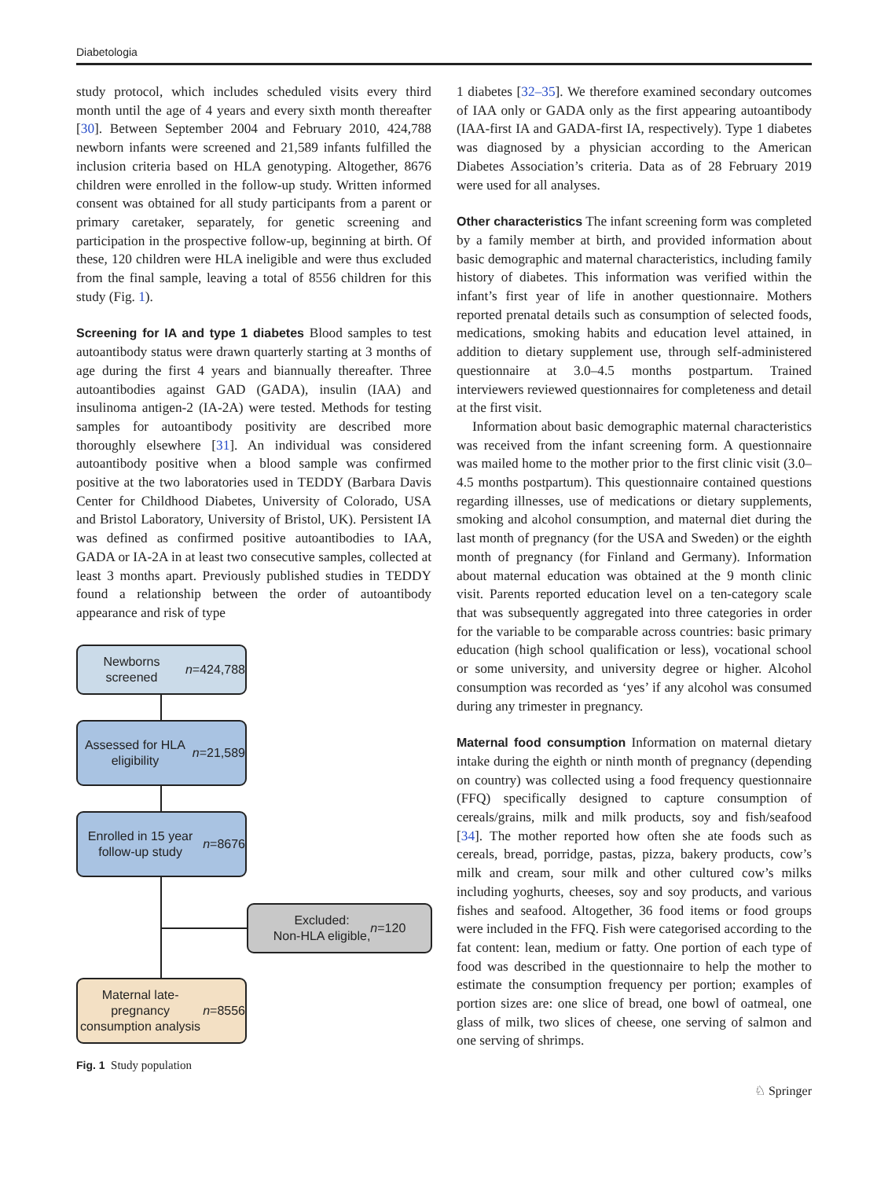Diabetologia
study protocol, which includes scheduled visits every third month until the age of 4 years and every sixth month thereafter [30]. Between September 2004 and February 2010, 424,788 newborn infants were screened and 21,589 infants fulfilled the inclusion criteria based on HLA genotyping. Altogether, 8676 children were enrolled in the follow-up study. Written informed consent was obtained for all study participants from a parent or primary caretaker, separately, for genetic screening and participation in the prospective follow-up, beginning at birth. Of these, 120 children were HLA ineligible and were thus excluded from the final sample, leaving a total of 8556 children for this study (Fig. 1).
Screening for IA and type 1 diabetes Blood samples to test autoantibody status were drawn quarterly starting at 3 months of age during the first 4 years and biannually thereafter. Three autoantibodies against GAD (GADA), insulin (IAA) and insulinoma antigen-2 (IA-2A) were tested. Methods for testing samples for autoantibody positivity are described more thoroughly elsewhere [31]. An individual was considered autoantibody positive when a blood sample was confirmed positive at the two laboratories used in TEDDY (Barbara Davis Center for Childhood Diabetes, University of Colorado, USA and Bristol Laboratory, University of Bristol, UK). Persistent IA was defined as confirmed positive autoantibodies to IAA, GADA or IA-2A in at least two consecutive samples, collected at least 3 months apart. Previously published studies in TEDDY found a relationship between the order of autoantibody appearance and risk of type
Newborns screened
n =424,788
Assessed for HLA eligibility
n =21,589
Enrolled in 15 year follow-up study
n =8676
Excluded:
Non-HLA eligible, n =120
Maternal late-pregnancy consumption analysis
n =8556
Fig. 1 Study population
1 diabetes [32–35]. We therefore examined secondary outcomes of IAA only or GADA only as the first appearing autoantibody (IAA-first IA and GADA-first IA, respectively). Type 1 diabetes was diagnosed by a physician according to the American Diabetes Association’s criteria. Data as of 28 February 2019 were used for all analyses.
Other characteristics The infant screening form was completed by a family member at birth, and provided information about basic demographic and maternal characteristics, including family history of diabetes. This information was verified within the infant’s first year of life in another questionnaire. Mothers reported prenatal details such as consumption of selected foods, medications, smoking habits and education level attained, in addition to dietary supplement use, through self-administered questionnaire at 3.0–4.5 months postpartum. Trained interviewers reviewed questionnaires for completeness and detail at the first visit.
Information about basic demographic maternal characteristics was received from the infant screening form. A questionnaire was mailed home to the mother prior to the first clinic visit (3.0–4.5 months postpartum). This questionnaire contained questions regarding illnesses, use of medications or dietary supplements, smoking and alcohol consumption, and maternal diet during the last month of pregnancy (for the USA and Sweden) or the eighth month of pregnancy (for Finland and Germany). Information about maternal education was obtained at the 9 month clinic visit. Parents reported education level on a ten-category scale that was subsequently aggregated into three categories in order for the variable to be comparable across countries: basic primary education (high school qualification or less), vocational school or some university, and university degree or higher. Alcohol consumption was recorded as ‘yes’ if any alcohol was consumed during any trimester in pregnancy.
Maternal food consumption Information on maternal dietary intake during the eighth or ninth month of pregnancy (depending on country) was collected using a food frequency questionnaire (FFQ) specifically designed to capture consumption of cereals/grains, milk and milk products, soy and fish/seafood [34]. The mother reported how often she ate foods such as cereals, bread, porridge, pastas, pizza, bakery products, cow’s milk and cream, sour milk and other cultured cow’s milks including yoghurts, cheeses, soy and soy products, and various fishes and seafood. Altogether, 36 food items or food groups were included in the FFQ. Fish were categorised according to the fat content: lean, medium or fatty. One portion of each type of food was described in the questionnaire to help the mother to estimate the consumption frequency per portion; examples of portion sizes are: one slice of bread, one bowl of oatmeal, one glass of milk, two slices of cheese, one serving of salmon and one serving of shrimps.
♘ Springer